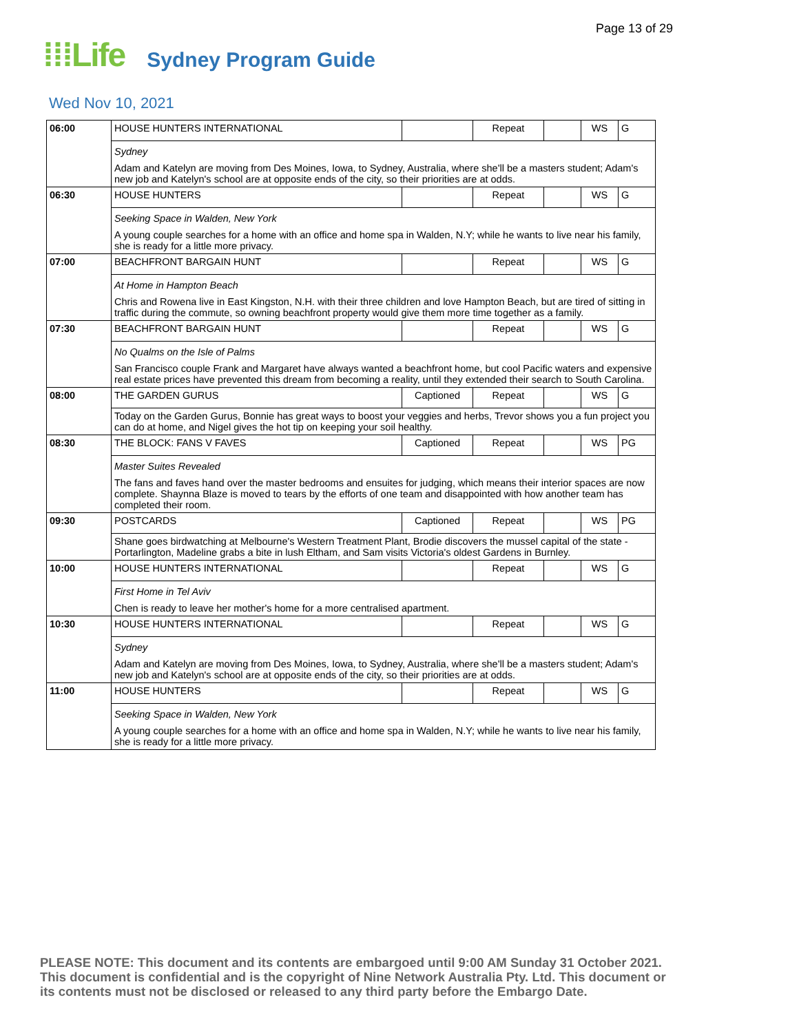Page 13 of 29
⁞⁞⁞Life
Sydney Program Guide
Wed Nov 10, 2021
| 06:00 | HOUSE HUNTERS INTERNATIONAL | | Repeat | | WS | G |
| | Sydney Adam and Katelyn are moving from Des Moines, Iowa, to Sydney, Australia, where she'll be a masters student; Adam's new job and Katelyn's school are at opposite ends of the city, so their priorities are at odds. | | | | | |
| 06:30 | HOUSE HUNTERS | | Repeat | | WS | G |
| | Seeking Space in Walden, New York A young couple searches for a home with an office and home spa in Walden, N.Y; while he wants to live near his family, she is ready for a little more privacy. | | | | | |
| 07:00 | BEACHFRONT BARGAIN HUNT | | Repeat | | WS | G |
| | At Home in Hampton Beach Chris and Rowena live in East Kingston, N.H. with their three children and love Hampton Beach, but are tired of sitting in traffic during the commute, so owning beachfront property would give them more time together as a family. | | | | | |
| 07:30 | BEACHFRONT BARGAIN HUNT | | Repeat | | WS | G |
| | No Qualms on the Isle of Palms San Francisco couple Frank and Margaret have always wanted a beachfront home, but cool Pacific waters and expensive real estate prices have prevented this dream from becoming a reality, until they extended their search to South Carolina. | | | | | |
| 08:00 | THE GARDEN GURUS | Captioned | Repeat | | WS | G |
| | Today on the Garden Gurus, Bonnie has great ways to boost your veggies and herbs, Trevor shows you a fun project you can do at home, and Nigel gives the hot tip on keeping your soil healthy. | | | | | |
| 08:30 | THE BLOCK: FANS V FAVES | Captioned | Repeat | | WS | PG |
| | Master Suites Revealed The fans and faves hand over the master bedrooms and ensuites for judging, which means their interior spaces are now complete. Shaynna Blaze is moved to tears by the efforts of one team and disappointed with how another team has completed their room. | | | | | |
| 09:30 | POSTCARDS | Captioned | Repeat | | WS | PG |
| | Shane goes birdwatching at Melbourne's Western Treatment Plant, Brodie discovers the mussel capital of the state - Portarlington, Madeline grabs a bite in lush Eltham, and Sam visits Victoria's oldest Gardens in Burnley. | | | | | |
| 10:00 | HOUSE HUNTERS INTERNATIONAL | | Repeat | | WS | G |
| | First Home in Tel Aviv Chen is ready to leave her mother's home for a more centralised apartment. | | | | | |
| 10:30 | HOUSE HUNTERS INTERNATIONAL | | Repeat | | WS | G |
| | Sydney Adam and Katelyn are moving from Des Moines, Iowa, to Sydney, Australia, where she'll be a masters student; Adam's new job and Katelyn's school are at opposite ends of the city, so their priorities are at odds. | | | | | |
| 11:00 | HOUSE HUNTERS | | Repeat | | WS | G |
| | Seeking Space in Walden, New York A young couple searches for a home with an office and home spa in Walden, N.Y; while he wants to live near his family, she is ready for a little more privacy. | | | | | |
PLEASE NOTE: This document and its contents are embargoed until 9:00 AM Sunday 31 October 2021.
This document is confidential and is the copyright of Nine Network Australia Pty. Ltd. This document or
its contents must not be disclosed or released to any third party before the Embargo Date.